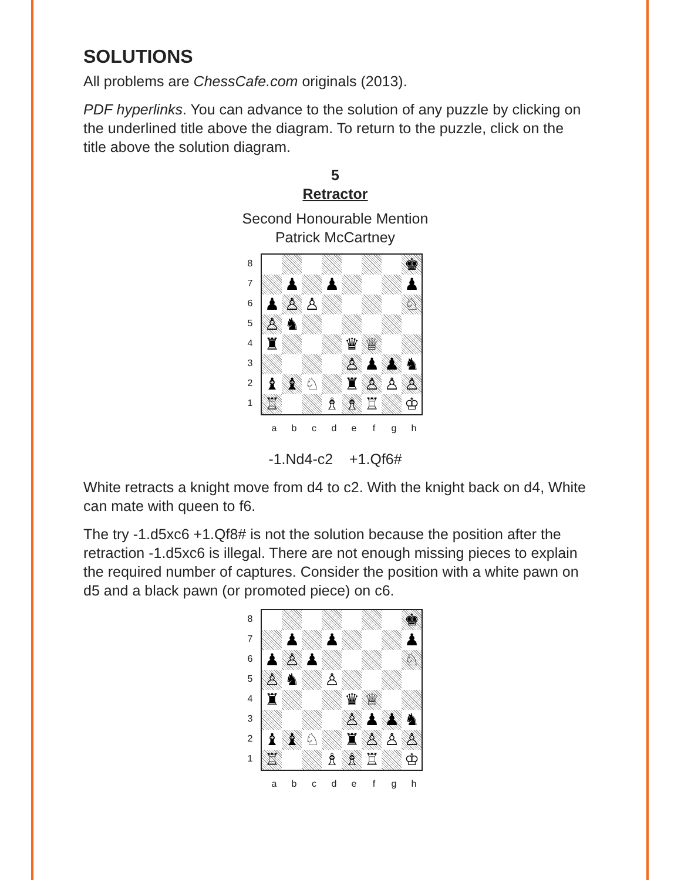SOLUTIONS
All problems are ChessCafe.com originals (2013).
PDF hyperlinks. You can advance to the solution of any puzzle by clicking on the underlined title above the diagram. To return to the puzzle, click on the title above the solution diagram.
5
Retractor
Second Honourable Mention
Patrick McCartney
8
7
6
5
4
3
2
1
♚
♟
♟
♟
♟
♙
♙
♘
♙
♞
♜
♛
♕
♙
♟
♟
♞
♝
♝
♘
♜
♙
♙
♙
♖
♗
♗
♖
♔
abcdefgh
-1.Nd4-c2 +1.Qf6#
White retracts a knight move from d4 to c2. With the knight back on d4, White can mate with queen to f6.
The try -1.d5xc6 +1.Qf8# is not the solution because the position after the retraction -1.d5xc6 is illegal. There are not enough missing pieces to explain the required number of captures. Consider the position with a white pawn on d5 and a black pawn (or promoted piece) on c6.
8
7
6
5
4
3
2
1
♚
♟
♟
♟
♟
♙
♟
♘
♙
♞
♙
♜
♛
♕
♙
♟
♟
♞
♝
♝
♘
♜
♙
♙
♙
♖
♗
♗
♖
♔
abcdefgh